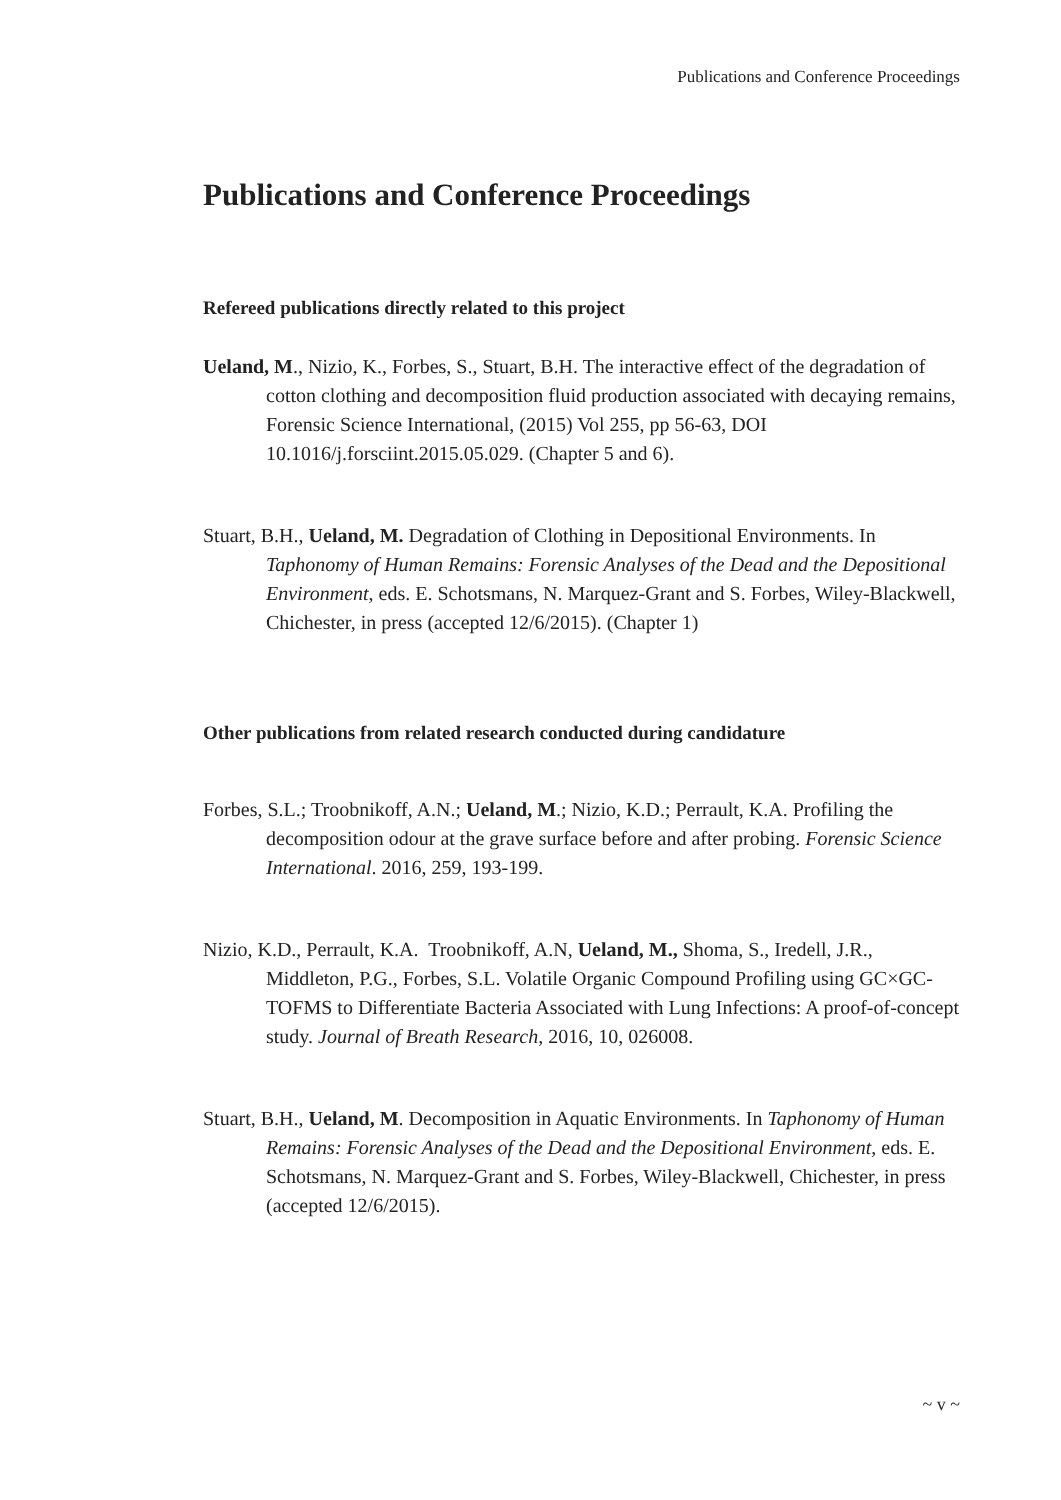Publications and Conference Proceedings
Publications and Conference Proceedings
Refereed publications directly related to this project
Ueland, M., Nizio, K., Forbes, S., Stuart, B.H. The interactive effect of the degradation of cotton clothing and decomposition fluid production associated with decaying remains, Forensic Science International, (2015) Vol 255, pp 56-63, DOI 10.1016/j.forsciint.2015.05.029. (Chapter 5 and 6).
Stuart, B.H., Ueland, M. Degradation of Clothing in Depositional Environments. In Taphonomy of Human Remains: Forensic Analyses of the Dead and the Depositional Environment, eds. E. Schotsmans, N. Marquez-Grant and S. Forbes, Wiley-Blackwell, Chichester, in press (accepted 12/6/2015). (Chapter 1)
Other publications from related research conducted during candidature
Forbes, S.L.; Troobnikoff, A.N.; Ueland, M.; Nizio, K.D.; Perrault, K.A. Profiling the decomposition odour at the grave surface before and after probing. Forensic Science International. 2016, 259, 193-199.
Nizio, K.D., Perrault, K.A. Troobnikoff, A.N, Ueland, M., Shoma, S., Iredell, J.R., Middleton, P.G., Forbes, S.L. Volatile Organic Compound Profiling using GC×GC-TOFMS to Differentiate Bacteria Associated with Lung Infections: A proof-of-concept study. Journal of Breath Research, 2016, 10, 026008.
Stuart, B.H., Ueland, M. Decomposition in Aquatic Environments. In Taphonomy of Human Remains: Forensic Analyses of the Dead and the Depositional Environment, eds. E. Schotsmans, N. Marquez-Grant and S. Forbes, Wiley-Blackwell, Chichester, in press (accepted 12/6/2015).
~ v ~